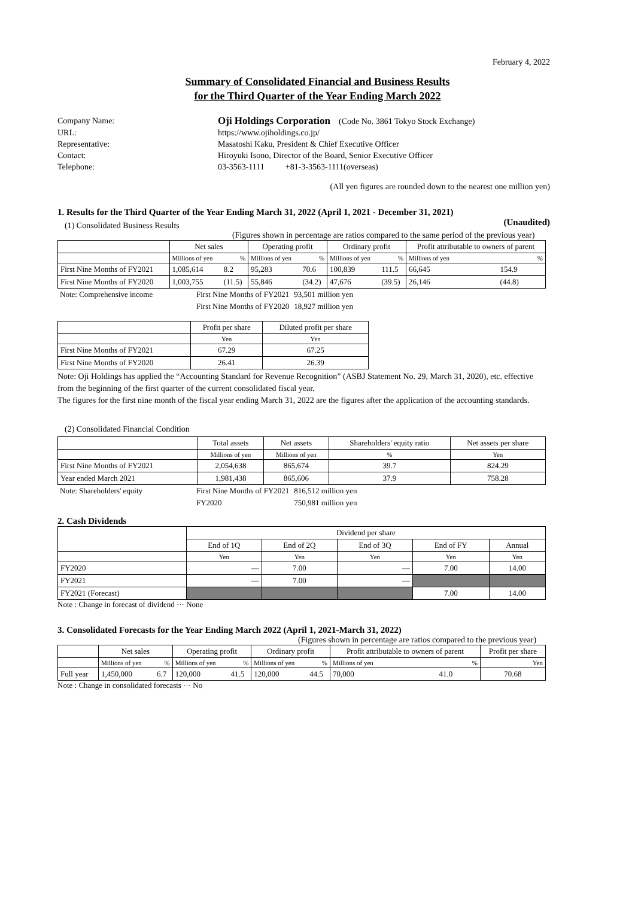February 4, 2022
Summary of Consolidated Financial and Business Results
for the Third Quarter of the Year Ending March 2022
Company Name: Oji Holdings Corporation (Code No. 3861 Tokyo Stock Exchange)
URL: https://www.ojiholdings.co.jp/
Representative: Masatoshi Kaku, President & Chief Executive Officer
Contact: Hiroyuki Isono, Director of the Board, Senior Executive Officer
Telephone: 03-3563-1111 +81-3-3563-1111(overseas)
(All yen figures are rounded down to the nearest one million yen)
1. Results for the Third Quarter of the Year Ending March 31, 2022 (April 1, 2021 - December 31, 2021)
(Unaudited)
(1) Consolidated Business Results
(Figures shown in percentage are ratios compared to the same period of the previous year)
| | Net sales | | Operating profit | | Ordinary profit | | Profit attributable to owners of parent | |
| --- | --- | --- | --- | --- | --- | --- | --- | --- |
| | Millions of yen | % | Millions of yen | % | Millions of yen | % | Millions of yen | % |
| First Nine Months of FY2021 | 1,085,614 | 8.2 | 95,283 | 70.6 | 100,839 | 111.5 | 66,645 | 154.9 |
| First Nine Months of FY2020 | 1,003,755 | (11.5) | 55,846 | (34.2) | 47,676 | (39.5) | 26,146 | (44.8) |
| Note: Comprehensive income | First Nine Months of FY2021 | 93,501 million yen |
| | First Nine Months of FY2020 | 18,927 million yen |
| | Profit per share | Diluted profit per share |
| --- | --- | --- |
| | Yen | Yen |
| First Nine Months of FY2021 | 67.29 | 67.25 |
| First Nine Months of FY2020 | 26.41 | 26.39 |
Note: Oji Holdings has applied the “Accounting Standard for Revenue Recognition” (ASBJ Statement No. 29, March 31, 2020), etc. effective from the beginning of the first quarter of the current consolidated fiscal year.
The figures for the first nine month of the fiscal year ending March 31, 2022 are the figures after the application of the accounting standards.
(2) Consolidated Financial Condition
| | Total assets | Net assets | Shareholders' equity ratio | Net assets per share |
| --- | --- | --- | --- | --- |
| | Millions of yen | Millions of yen | % | Yen |
| First Nine Months of FY2021 | 2,054,638 | 865,674 | 39.7 | 824.29 |
| Year ended March 2021 | 1,981,438 | 865,606 | 37.9 | 758.28 |
| Note: Shareholders' equity | First Nine Months of FY2021 | 816,512 million yen |
| | FY2020 | 750,981 million yen |
2. Cash Dividends
| | Dividend per share | | | | |
| --- | --- | --- | --- | --- | --- |
| | End of 1Q | End of 2Q | End of 3Q | End of FY | Annual |
| | Yen | Yen | Yen | Yen | Yen |
| FY2020 | — | 7.00 | — | 7.00 | 14.00 |
| FY2021 | — | 7.00 | — | | |
| FY2021 (Forecast) | | | | 7.00 | 14.00 |
Note : Change in forecast of dividend ··· None
3. Consolidated Forecasts for the Year Ending March 2022 (April 1, 2021-March 31, 2022)
(Figures shown in percentage are ratios compared to the previous year)
| | Net sales | | Operating profit | | Ordinary profit | | Profit attributable to owners of parent | | Profit per share |
| --- | --- | --- | --- | --- | --- | --- | --- | --- | --- |
| | Millions of yen | % | Millions of yen | % | Millions of yen | % | Millions of yen | % | Yen |
| Full year | 1,450,000 | 6.7 | 120,000 | 41.5 | 120,000 | 44.5 | 70,000 | 41.0 | 70.68 |
Note : Change in consolidated forecasts ··· No